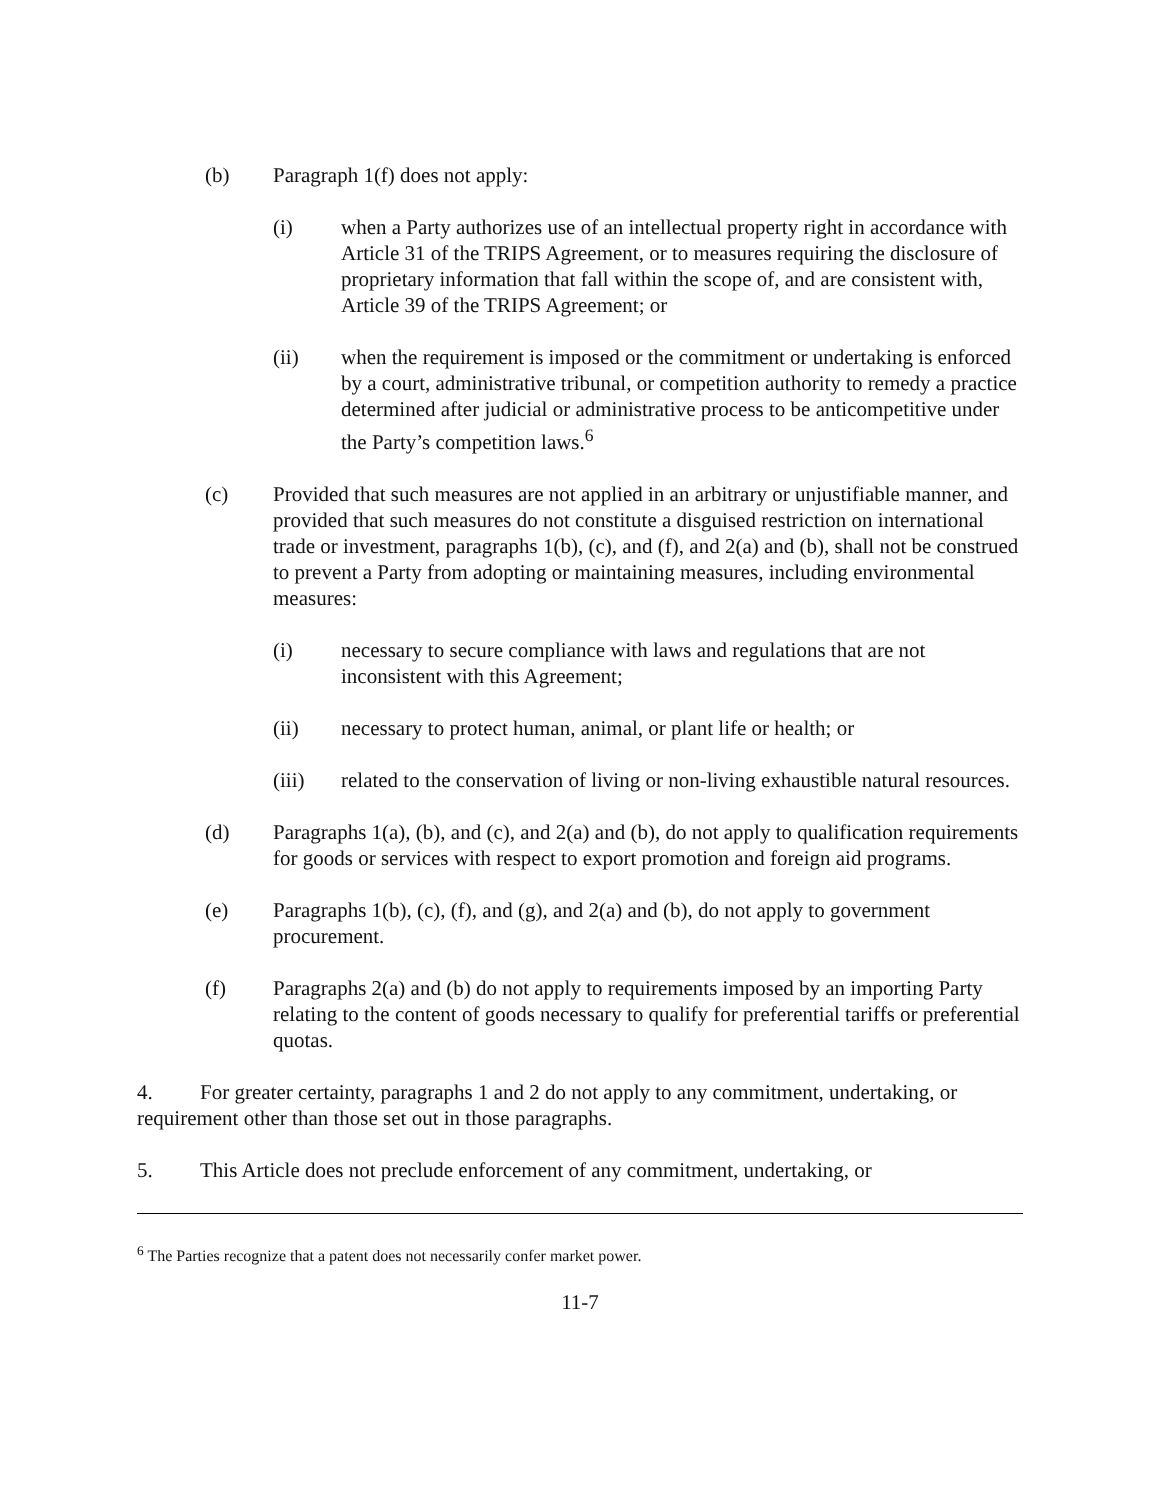(b) Paragraph 1(f) does not apply:
(i) when a Party authorizes use of an intellectual property right in accordance with Article 31 of the TRIPS Agreement, or to measures requiring the disclosure of proprietary information that fall within the scope of, and are consistent with, Article 39 of the TRIPS Agreement; or
(ii) when the requirement is imposed or the commitment or undertaking is enforced by a court, administrative tribunal, or competition authority to remedy a practice determined after judicial or administrative process to be anticompetitive under the Party’s competition laws.<sup>6</sup>
(c) Provided that such measures are not applied in an arbitrary or unjustifiable manner, and provided that such measures do not constitute a disguised restriction on international trade or investment, paragraphs 1(b), (c), and (f), and 2(a) and (b), shall not be construed to prevent a Party from adopting or maintaining measures, including environmental measures:
(i) necessary to secure compliance with laws and regulations that are not inconsistent with this Agreement;
(ii) necessary to protect human, animal, or plant life or health; or
(iii) related to the conservation of living or non-living exhaustible natural resources.
(d) Paragraphs 1(a), (b), and (c), and 2(a) and (b), do not apply to qualification requirements for goods or services with respect to export promotion and foreign aid programs.
(e) Paragraphs 1(b), (c), (f), and (g), and 2(a) and (b), do not apply to government procurement.
(f) Paragraphs 2(a) and (b) do not apply to requirements imposed by an importing Party relating to the content of goods necessary to qualify for preferential tariffs or preferential quotas.
4. For greater certainty, paragraphs 1 and 2 do not apply to any commitment, undertaking, or requirement other than those set out in those paragraphs.
5. This Article does not preclude enforcement of any commitment, undertaking, or
<sup>6</sup> The Parties recognize that a patent does not necessarily confer market power.
11-7